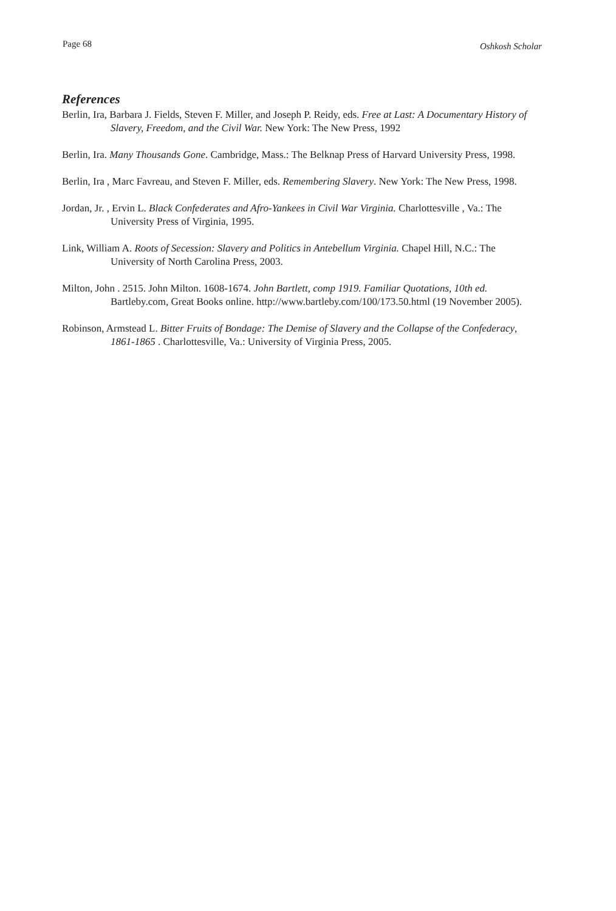Page 68 Oshkosh Scholar
References
Berlin, Ira, Barbara J. Fields, Steven F. Miller, and Joseph P. Reidy, eds. Free at Last: A Documentary History of Slavery, Freedom, and the Civil War. New York: The New Press, 1992
Berlin, Ira. Many Thousands Gone. Cambridge, Mass.: The Belknap Press of Harvard University Press, 1998.
Berlin, Ira , Marc Favreau, and Steven F. Miller, eds. Remembering Slavery. New York: The New Press, 1998.
Jordan, Jr. , Ervin L. Black Confederates and Afro-Yankees in Civil War Virginia. Charlottesville , Va.: The University Press of Virginia, 1995.
Link, William A. Roots of Secession: Slavery and Politics in Antebellum Virginia. Chapel Hill, N.C.: The University of North Carolina Press, 2003.
Milton, John . 2515. John Milton. 1608-1674. John Bartlett, comp 1919. Familiar Quotations, 10th ed. Bartleby.com, Great Books online. http://www.bartleby.com/100/173.50.html (19 November 2005).
Robinson, Armstead L. Bitter Fruits of Bondage: The Demise of Slavery and the Collapse of the Confederacy, 1861-1865 . Charlottesville, Va.: University of Virginia Press, 2005.